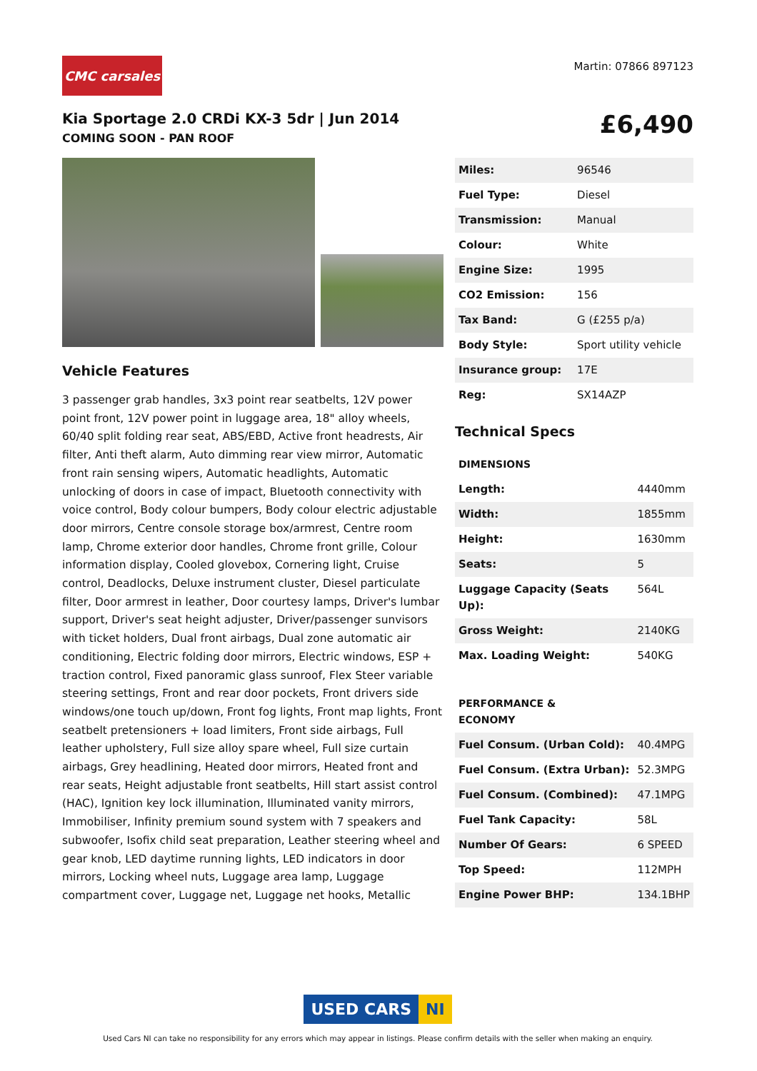CMC carsales
Martin: 07866 897123
Kia Sportage 2.0 CRDi KX-3 5dr | Jun 2014
COMING SOON - PAN ROOF
£6,490
Vehicle Features
3 passenger grab handles, 3x3 point rear seatbelts, 12V power point front, 12V power point in luggage area, 18" alloy wheels, 60/40 split folding rear seat, ABS/EBD, Active front headrests, Air filter, Anti theft alarm, Auto dimming rear view mirror, Automatic front rain sensing wipers, Automatic headlights, Automatic unlocking of doors in case of impact, Bluetooth connectivity with voice control, Body colour bumpers, Body colour electric adjustable door mirrors, Centre console storage box/armrest, Centre room lamp, Chrome exterior door handles, Chrome front grille, Colour information display, Cooled glovebox, Cornering light, Cruise control, Deadlocks, Deluxe instrument cluster, Diesel particulate filter, Door armrest in leather, Door courtesy lamps, Driver's lumbar support, Driver's seat height adjuster, Driver/passenger sunvisors with ticket holders, Dual front airbags, Dual zone automatic air conditioning, Electric folding door mirrors, Electric windows, ESP + traction control, Fixed panoramic glass sunroof, Flex Steer variable steering settings, Front and rear door pockets, Front drivers side windows/one touch up/down, Front fog lights, Front map lights, Front seatbelt pretensioners + load limiters, Front side airbags, Full leather upholstery, Full size alloy spare wheel, Full size curtain airbags, Grey headlining, Heated door mirrors, Heated front and rear seats, Height adjustable front seatbelts, Hill start assist control (HAC), Ignition key lock illumination, Illuminated vanity mirrors, Immobiliser, Infinity premium sound system with 7 speakers and subwoofer, Isofix child seat preparation, Leather steering wheel and gear knob, LED daytime running lights, LED indicators in door mirrors, Locking wheel nuts, Luggage area lamp, Luggage compartment cover, Luggage net, Luggage net hooks, Metallic
| Miles: | 96546 |
| Fuel Type: | Diesel |
| Transmission: | Manual |
| Colour: | White |
| Engine Size: | 1995 |
| CO2 Emission: | 156 |
| Tax Band: | G (£255 p/a) |
| Body Style: | Sport utility vehicle |
| Insurance group: | 17E |
| Reg: | SX14AZP |
Technical Specs
| DIMENSIONS | |
| Length: | 4440mm |
| Width: | 1855mm |
| Height: | 1630mm |
| Seats: | 5 |
| Luggage Capacity (Seats Up): | 564L |
| Gross Weight: | 2140KG |
| Max. Loading Weight: | 540KG |
| PERFORMANCE & ECONOMY | |
| Fuel Consum. (Urban Cold): | 40.4MPG |
| Fuel Consum. (Extra Urban): | 52.3MPG |
| Fuel Consum. (Combined): | 47.1MPG |
| Fuel Tank Capacity: | 58L |
| Number Of Gears: | 6 SPEED |
| Top Speed: | 112MPH |
| Engine Power BHP: | 134.1BHP |
USED CARS NI
Used Cars NI can take no responsibility for any errors which may appear in listings. Please confirm details with the seller when making an enquiry.